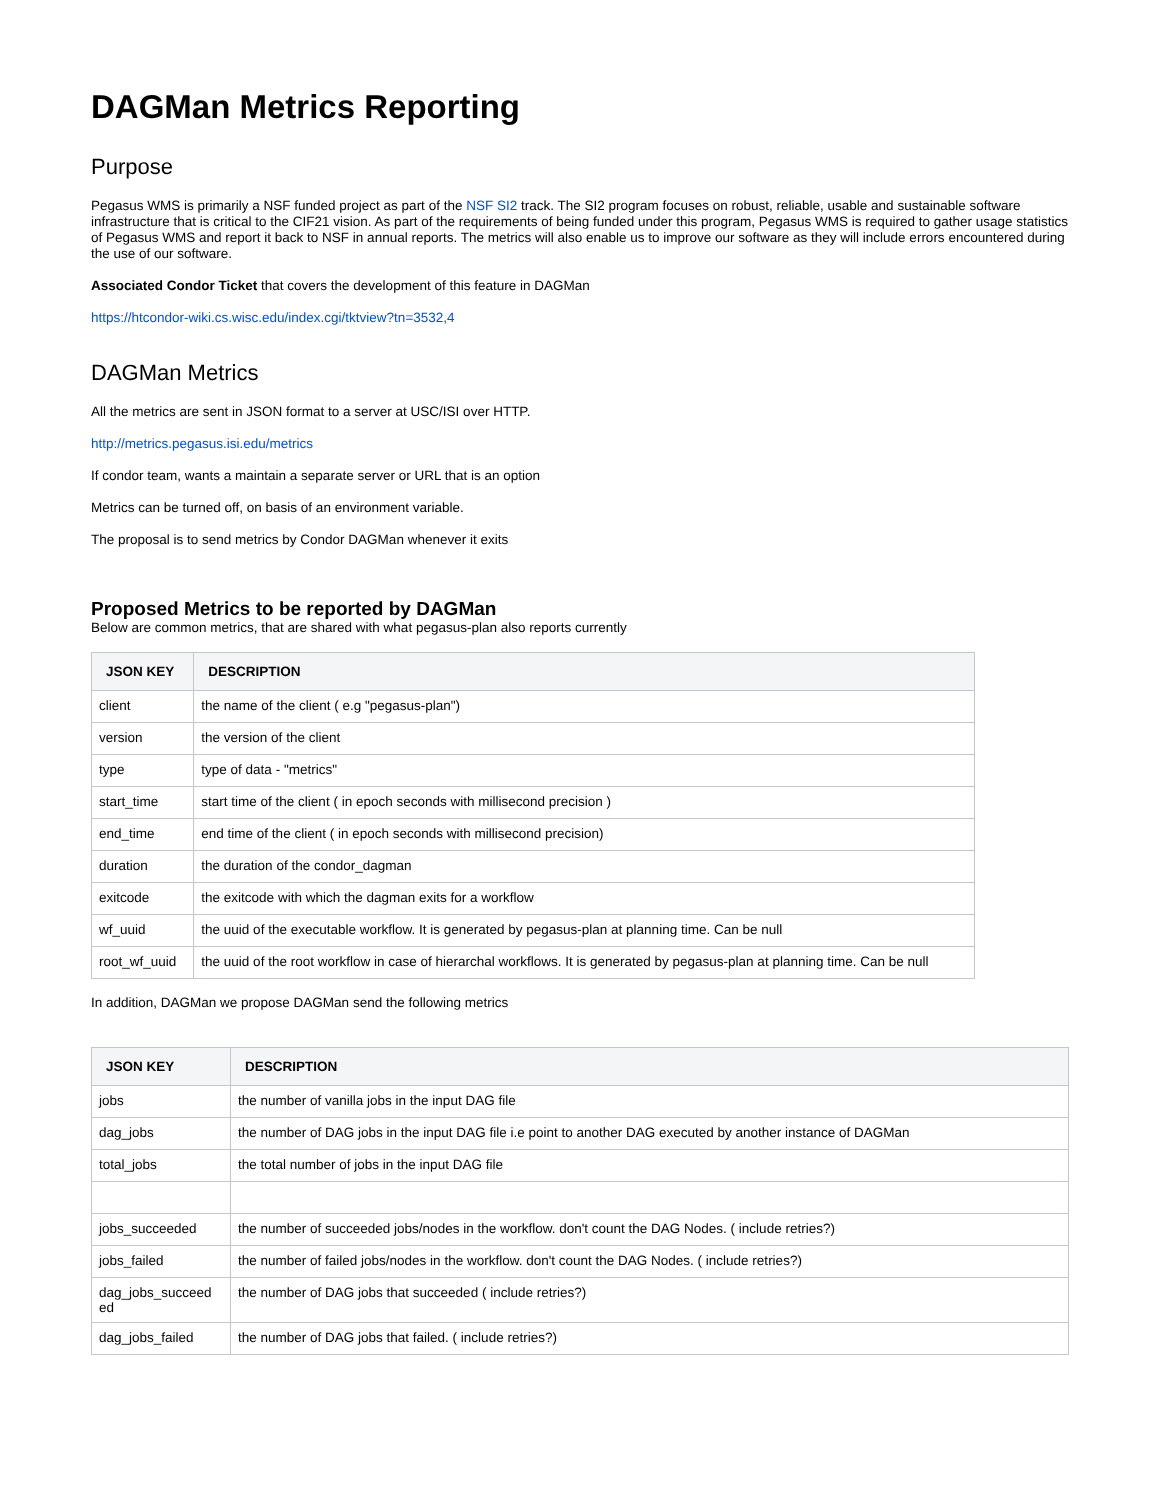DAGMan Metrics Reporting
Purpose
Pegasus WMS is primarily a NSF funded project as part of the NSF SI2 track. The SI2 program focuses on robust, reliable, usable and sustainable software infrastructure that is critical to the CIF21 vision. As part of the requirements of being funded under this program, Pegasus WMS is required to gather usage statistics of Pegasus WMS and report it back to NSF in annual reports. The metrics will also enable us to improve our software as they will include errors encountered during the use of our software.
Associated Condor Ticket that covers the development of this feature in DAGMan
https://htcondor-wiki.cs.wisc.edu/index.cgi/tktview?tn=3532,4
DAGMan Metrics
All the metrics are sent in JSON format to a server at USC/ISI over HTTP.
http://metrics.pegasus.isi.edu/metrics
If condor team, wants a maintain a separate server or URL that is an option
Metrics can be turned off, on basis of an environment variable.
The proposal is to send metrics by Condor DAGMan whenever it exits
Proposed Metrics to be reported by DAGMan
Below are common metrics, that are shared with what pegasus-plan also reports currently
| JSON KEY | DESCRIPTION |
| --- | --- |
| client | the name of the client ( e.g "pegasus-plan") |
| version | the version of the client |
| type | type of data - "metrics" |
| start_time | start time of the client ( in epoch seconds with millisecond precision ) |
| end_time | end time of the client ( in epoch seconds with millisecond precision) |
| duration | the duration of the condor_dagman |
| exitcode | the exitcode with which the dagman exits for a workflow |
| wf_uuid | the uuid of the executable workflow. It is generated by pegasus-plan at planning time. Can be null |
| root_wf_uuid | the uuid of the root workflow in case of hierarchal workflows. It is generated by pegasus-plan at planning time. Can be null |
In addition, DAGMan we propose DAGMan send the following metrics
| JSON KEY | DESCRIPTION |
| --- | --- |
| jobs | the number of vanilla jobs in the input DAG file |
| dag_jobs | the number of DAG jobs in the input DAG file i.e point to another DAG executed by another instance of DAGMan |
| total_jobs | the total number of jobs in the input DAG file |
| jobs_succeeded | the number of succeeded jobs/nodes in the workflow. don't count the DAG Nodes. ( include retries?) |
| jobs_failed | the number of failed jobs/nodes in the workflow. don't count the DAG Nodes. ( include retries?) |
| dag_jobs_succeed ed | the number of DAG jobs that succeeded ( include retries?) |
| dag_jobs_failed | the number of DAG jobs that failed. ( include retries?) |